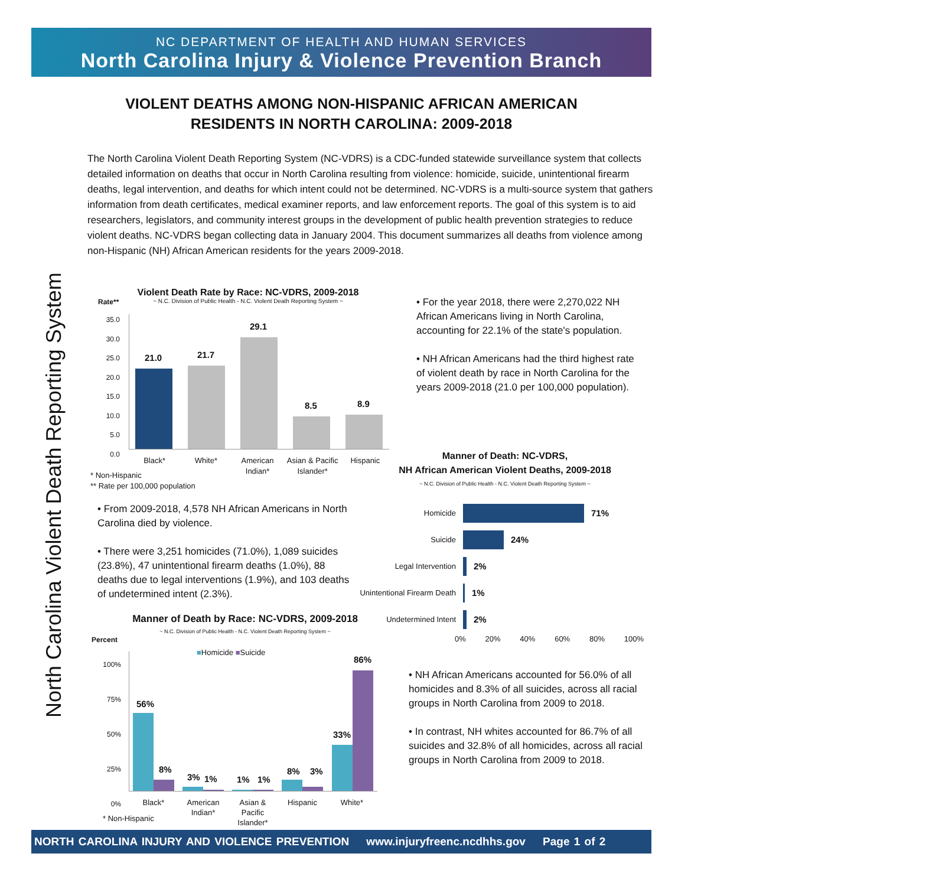NC DEPARTMENT OF HEALTH AND HUMAN SERVICES
North Carolina Injury & Violence Prevention Branch
North Carolina Violent Death Reporting System
VIOLENT DEATHS AMONG NON-HISPANIC AFRICAN AMERICAN RESIDENTS IN NORTH CAROLINA: 2009-2018
The North Carolina Violent Death Reporting System (NC-VDRS) is a CDC-funded statewide surveillance system that collects detailed information on deaths that occur in North Carolina resulting from violence: homicide, suicide, unintentional firearm deaths, legal intervention, and deaths for which intent could not be determined. NC-VDRS is a multi-source system that gathers information from death certificates, medical examiner reports, and law enforcement reports. The goal of this system is to aid researchers, legislators, and community interest groups in the development of public health prevention strategies to reduce violent deaths. NC-VDRS began collecting data in January 2004. This document summarizes all deaths from violence among non-Hispanic (NH) African American residents for the years 2009-2018.
Violent Death Rate by Race: NC-VDRS, 2009-2018
~ N.C. Division of Public Health - N.C. Violent Death Reporting System ~
Rate**
35.0
30.0
25.0
20.0
15.0
10.0
5.0
0.0
21.0 21.7
29.1
8.5 8.9
Black* White* American Indian* Asian & Pacific Islander* Hispanic
* Non-Hispanic
** Rate per 100,000 population
• For the year 2018, there were 2,270,022 NH African Americans living in North Carolina, accounting for 22.1% of the state's population.
• NH African Americans had the third highest rate of violent death by race in North Carolina for the years 2009-2018 (21.0 per 100,000 population).
• From 2009-2018, 4,578 NH African Americans in North Carolina died by violence.
• There were 3,251 homicides (71.0%), 1,089 suicides (23.8%), 47 unintentional firearm deaths (1.0%), 88 deaths due to legal interventions (1.9%), and 103 deaths of undetermined intent (2.3%).
Manner of Death: NC-VDRS,
NH African American Violent Deaths, 2009-2018
~ N.C. Division of Public Health - N.C. Violent Death Reporting System ~
Homicide 71%
Suicide 24%
Legal Intervention 2%
Unintentional Firearm Death 1%
Undetermined Intent 2%
0% 20% 40% 60% 80% 100%
Manner of Death by Race: NC-VDRS, 2009-2018
~ N.C. Division of Public Health - N.C. Violent Death Reporting System ~
Percent
100%
75%
50%
25%
0%
■Homicide ■Suicide
56%
8%
3% 1% 1% 1%
8% 3%
33%
86%
Black* American Indian* Asian & Pacific Islander* Hispanic White*
* Non-Hispanic
• NH African Americans accounted for 56.0% of all homicides and 8.3% of all suicides, across all racial groups in North Carolina from 2009 to 2018.
• In contrast, NH whites accounted for 86.7% of all suicides and 32.8% of all homicides, across all racial groups in North Carolina from 2009 to 2018.
NORTH CAROLINA INJURY AND VIOLENCE PREVENTION www.injuryfreenc.ncdhhs.gov Page 1 of 2